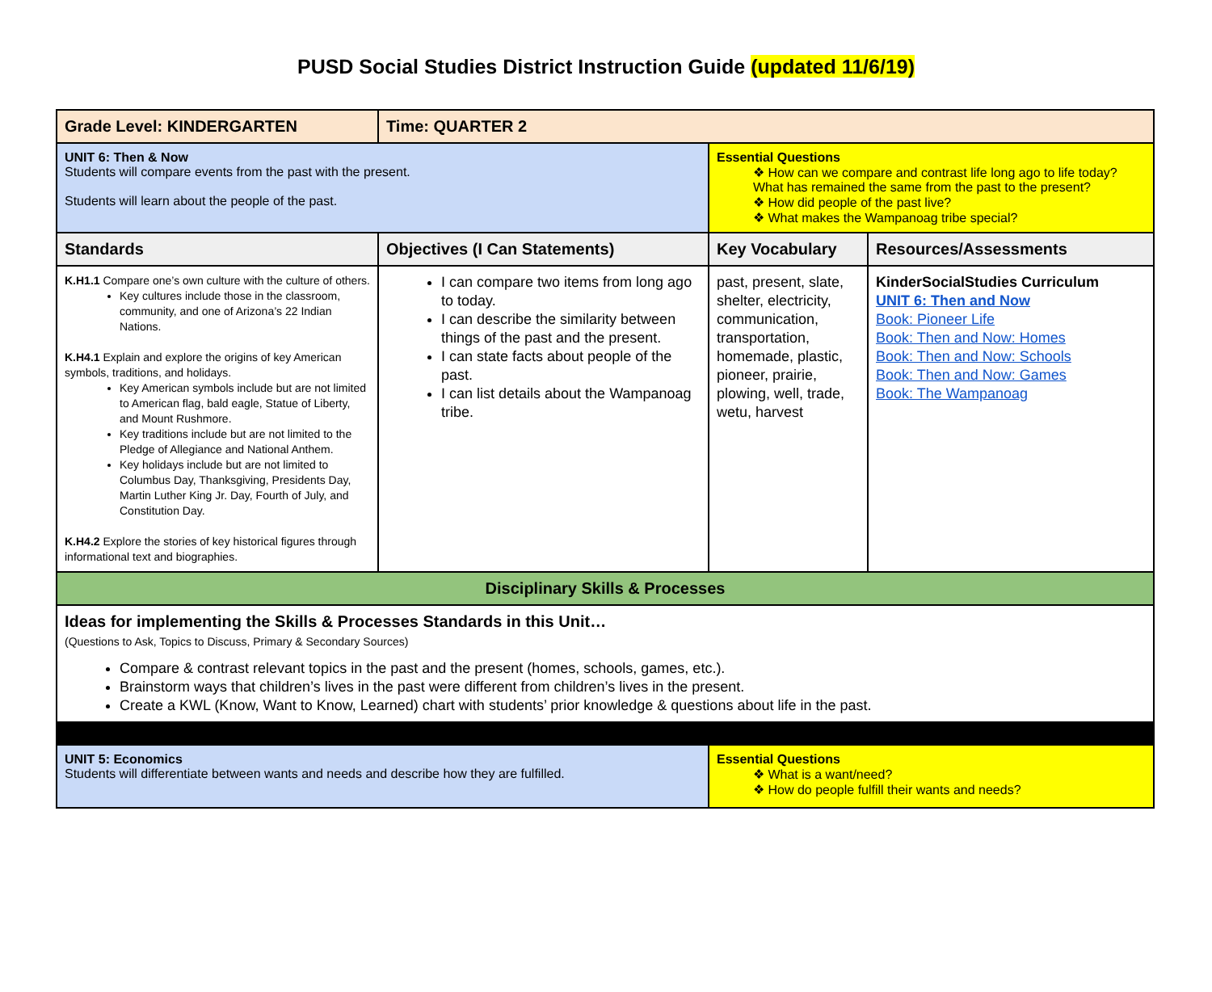PUSD Social Studies District Instruction Guide (updated 11/6/19)
| Grade Level: KINDERGARTEN | Time: QUARTER 2 | | |
| UNIT 6: Then & Now Students will compare events from the past with the present. Students will learn about the people of the past. | | Essential Questions ❖ How can we compare and contrast life long ago to life today? What has remained the same from the past to the present? ❖ How did people of the past live? ❖ What makes the Wampanoag tribe special? | |
| Standards | Objectives (I Can Statements) | Key Vocabulary | Resources/Assessments |
| K.H1.1 Compare one’s own culture with the culture of others. Key cultures include those in the classroom, community, and one of Arizona’s 22 Indian Nations. K.H4.1 Explain and explore the origins of key American symbols, traditions, and holidays. Key American symbols include but are not limited to American flag, bald eagle, Statue of Liberty, and Mount Rushmore. Key traditions include but are not limited to the Pledge of Allegiance and National Anthem. Key holidays include but are not limited to Columbus Day, Thanksgiving, Presidents Day, Martin Luther King Jr. Day, Fourth of July, and Constitution Day. K.H4.2 Explore the stories of key historical figures through informational text and biographies. | I can compare two items from long ago to today. I can describe the similarity between things of the past and the present. I can state facts about people of the past. I can list details about the Wampanoag tribe. | past, present, slate, shelter, electricity, communication, transportation, homemade, plastic, pioneer, prairie, plowing, well, trade, wetu, harvest | KinderSocialStudies Curriculum UNIT 6: Then and Now Book: Pioneer Life Book: Then and Now: Homes Book: Then and Now: Schools Book: Then and Now: Games Book: The Wampanoag |
| Disciplinary Skills & Processes | | | |
| Ideas for implementing the Skills & Processes Standards in this Unit… (Questions to Ask, Topics to Discuss, Primary & Secondary Sources) Compare & contrast relevant topics in the past and the present (homes, schools, games, etc.). Brainstorm ways that children’s lives in the past were different from children’s lives in the present. Create a KWL (Know, Want to Know, Learned) chart with students’ prior knowledge & questions about life in the past. | | | |
| UNIT 5: Economics Students will differentiate between wants and needs and describe how they are fulfilled. | | Essential Questions ❖ What is a want/need? ❖ How do people fulfill their wants and needs? | |